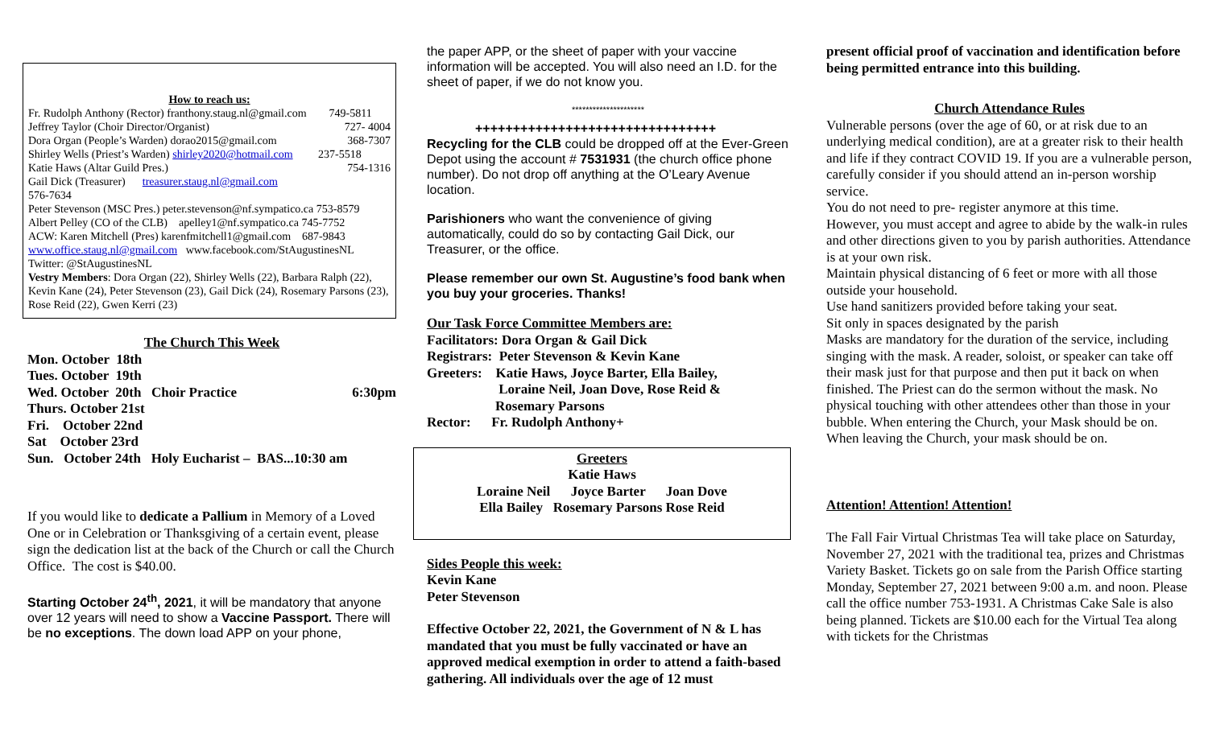How to reach us:
Fr. Rudolph Anthony (Rector) franthony.staug.nl@gmail.com 749-5811
Jeffrey Taylor (Choir Director/Organist) 727- 4004
Dora Organ (People’s Warden) dorao2015@gmail.com 368-7307
Shirley Wells (Priest’s Warden) shirley2020@hotmail.com 237-5518
Katie Haws (Altar Guild Pres.) 754-1316
Gail Dick (Treasurer) treasurer.staug.nl@gmail.com
576-7634
Peter Stevenson (MSC Pres.) peter.stevenson@nf.sympatico.ca 753-8579
Albert Pelley (CO of the CLB) apelley1@nf.sympatico.ca 745-7752
ACW: Karen Mitchell (Pres) karenfmitchell1@gmail.com 687-9843
www.office.staug.nl@gmail.com www.facebook.com/StAugustinesNL
Twitter: @StAugustinesNL
Vestry Members: Dora Organ (22), Shirley Wells (22), Barbara Ralph (22), Kevin Kane (24), Peter Stevenson (23), Gail Dick (24), Rosemary Parsons (23), Rose Reid (22), Gwen Kerri (23)
The Church This Week
Mon. October 18th
Tues. October 19th
Wed. October 20th Choir Practice 6:30pm
Thurs. October 21st
Fri. October 22nd
Sat October 23rd
Sun. October 24th Holy Eucharist – BAS...10:30 am
If you would like to dedicate a Pallium in Memory of a Loved One or in Celebration or Thanksgiving of a certain event, please sign the dedication list at the back of the Church or call the Church Office. The cost is $40.00.
Starting October 24<sup>th</sup>, 2021, it will be mandatory that anyone over 12 years will need to show a Vaccine Passport. There will be no exceptions. The down load APP on your phone,
the paper APP, or the sheet of paper with your vaccine information will be accepted. You will also need an I.D. for the sheet of paper, if we do not know you.
*********************
++++++++++++++++++++++++++++++++
Recycling for the CLB could be dropped off at the Ever-Green Depot using the account # 7531931 (the church office phone number). Do not drop off anything at the O’Leary Avenue location.
Parishioners who want the convenience of giving automatically, could do so by contacting Gail Dick, our Treasurer, or the office.
Please remember our own St. Augustine’s food bank when you buy your groceries. Thanks!
Our Task Force Committee Members are:
Facilitators: Dora Organ & Gail Dick
Registrars: Peter Stevenson & Kevin Kane
Greeters: Katie Haws, Joyce Barter, Ella Bailey,
Loraine Neil, Joan Dove, Rose Reid &
Rosemary Parsons
Rector: Fr. Rudolph Anthony+
Greeters
Katie Haws
Loraine Neil Joyce Barter Joan Dove
Ella Bailey Rosemary Parsons Rose Reid
Sides People this week:
Kevin Kane
Peter Stevenson
Effective October 22, 2021, the Government of N & L has mandated that you must be fully vaccinated or have an approved medical exemption in order to attend a faith-based gathering. All individuals over the age of 12 must
present official proof of vaccination and identification before being permitted entrance into this building.
Church Attendance Rules
Vulnerable persons (over the age of 60, or at risk due to an underlying medical condition), are at a greater risk to their health and life if they contract COVID 19. If you are a vulnerable person, carefully consider if you should attend an in-person worship service.
You do not need to pre- register anymore at this time.
However, you must accept and agree to abide by the walk-in rules and other directions given to you by parish authorities. Attendance is at your own risk.
Maintain physical distancing of 6 feet or more with all those outside your household.
Use hand sanitizers provided before taking your seat.
Sit only in spaces designated by the parish
Masks are mandatory for the duration of the service, including singing with the mask. A reader, soloist, or speaker can take off their mask just for that purpose and then put it back on when finished. The Priest can do the sermon without the mask. No physical touching with other attendees other than those in your bubble. When entering the Church, your Mask should be on. When leaving the Church, your mask should be on.
Attention! Attention! Attention!
The Fall Fair Virtual Christmas Tea will take place on Saturday, November 27, 2021 with the traditional tea, prizes and Christmas Variety Basket. Tickets go on sale from the Parish Office starting Monday, September 27, 2021 between 9:00 a.m. and noon. Please call the office number 753-1931. A Christmas Cake Sale is also being planned. Tickets are $10.00 each for the Virtual Tea along with tickets for the Christmas